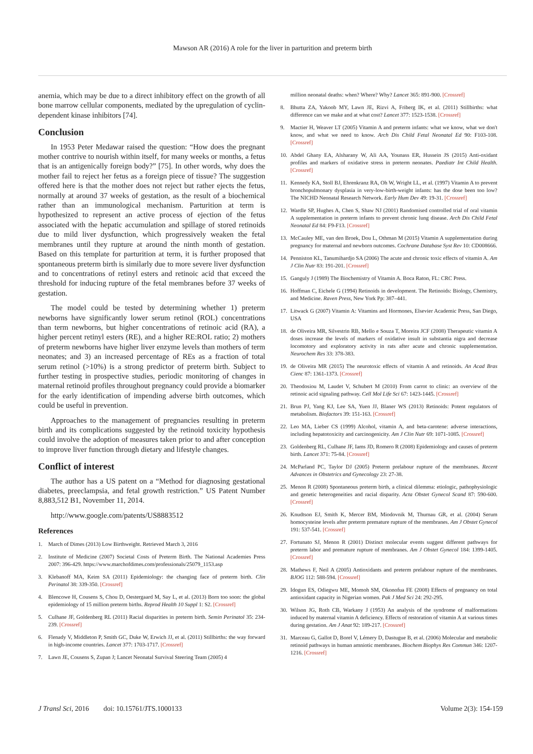Mawson AR (2016) A role for the liver in parturition and preterm birth
anemia, which may be due to a direct inhibitory effect on the growth of all bone marrow cellular components, mediated by the upregulation of cyclin-dependent kinase inhibitors [74].
Conclusion
In 1953 Peter Medawar raised the question: “How does the pregnant mother contrive to nourish within itself, for many weeks or months, a fetus that is an antigenically foreign body?” [75]. In other words, why does the mother fail to reject her fetus as a foreign piece of tissue? The suggestion offered here is that the mother does not reject but rather ejects the fetus, normally at around 37 weeks of gestation, as the result of a biochemical rather than an immunological mechanism. Parturition at term is hypothesized to represent an active process of ejection of the fetus associated with the hepatic accumulation and spillage of stored retinoids due to mild liver dysfunction, which progressively weaken the fetal membranes until they rupture at around the ninth month of gestation. Based on this template for parturition at term, it is further proposed that spontaneous preterm birth is similarly due to more severe liver dysfunction and to concentrations of retinyl esters and retinoic acid that exceed the threshold for inducing rupture of the fetal membranes before 37 weeks of gestation.
The model could be tested by determining whether 1) preterm newborns have significantly lower serum retinol (ROL) concentrations than term newborns, but higher concentrations of retinoic acid (RA), a higher percent retinyl esters (RE), and a higher RE:ROL ratio; 2) mothers of preterm newborns have higher liver enzyme levels than mothers of term neonates; and 3) an increased percentage of REs as a fraction of total serum retinol (>10%) is a strong predictor of preterm birth. Subject to further testing in prospective studies, periodic monitoring of changes in maternal retinoid profiles throughout pregnancy could provide a biomarker for the early identification of impending adverse birth outcomes, which could be useful in prevention.
Approaches to the management of pregnancies resulting in preterm birth and its complications suggested by the retinoid toxicity hypothesis could involve the adoption of measures taken prior to and after conception to improve liver function through dietary and lifestyle changes.
Conflict of interest
The author has a US patent on a “Method for diagnosing gestational diabetes, preeclampsia, and fetal growth restriction.” US Patent Number 8,883,512 B1, November 11, 2014.
http://www.google.com/patents/US8883512
References
1. March of Dimes (2013) Low Birthweight. Retrieved March 3, 2016
2. Institute of Medicine (2007) Societal Costs of Preterm Birth. The National Academies Press 2007: 396-429. https://www.marchofdimes.com/professionals/25079_1153.asp
3. Klebanoff MA, Keim SA (2011) Epidemiology: the changing face of preterm birth. Clin Perinatol 38: 339-350. [Crossref]
4. Blencowe H, Cousens S, Chou D, Oestergaard M, Say L, et al. (2013) Born too soon: the global epidemiology of 15 million preterm births. Reprod Health 10 Suppl 1: S2. [Crossref]
5. Culhane JF, Goldenberg RL (2011) Racial disparities in preterm birth. Semin Perinatol 35: 234-239. [Crossref]
6. Flenady V, Middleton P, Smith GC, Duke W, Erwich JJ, et al. (2011) Stillbirths: the way forward in high-income countries. Lancet 377: 1703-1717. [Crossref]
7. Lawn JE, Cousens S, Zupan J; Lancet Neonatal Survival Steering Team (2005) 4
million neonatal deaths: when? Where? Why? Lancet 365: 891-900. [Crossref]
8. Bhutta ZA, Yakoob MY, Lawn JE, Rizvi A, Friberg IK, et al. (2011) Stillbirths: what difference can we make and at what cost? Lancet 377: 1523-1538. [Crossref]
9. Mactier H, Weaver LT (2005) Vitamin A and preterm infants: what we know, what we don't know, and what we need to know. Arch Dis Child Fetal Neonatal Ed 90: F103-108. [Crossref]
10. Abdel Ghany EA, Alsharany W, Ali AA, Younass ER, Hussein JS (2015) Anti-oxidant profiles and markers of oxidative stress in preterm neonates. Paediatr Int Child Health. [Crossref]
11. Kennedy KA, Stoll BJ, Ehrenkranz RA, Oh W, Wright LL, et al. (1997) Vitamin A to prevent bronchopulmonary dysplasia in very-low-birth-weight infants: has the dose been too low? The NICHD Neonatal Research Network. Early Hum Dev 49: 19-31. [Crossref]
12. Wardle SP, Hughes A, Chen S, Shaw NJ (2001) Randomised controlled trial of oral vitamin A supplementation in preterm infants to prevent chronic lung disease. Arch Dis Child Fetal Neonatal Ed 84: F9-F13. [Crossref]
13. McCauley ME, van den Broek, Dou L, Othman M (2015) Vitamin A supplementation during pregnancy for maternal and newborn outcomes. Cochrane Database Syst Rev 10: CD008666.
14. Penniston KL, Tanumihardjo SA (2006) The acute and chronic toxic effects of vitamin A. Am J Clin Nutr 83: 191-201. [Crossref]
15. Ganguly J (1989) The Biochemistry of Vitamin A. Boca Raton, FL: CRC Press.
16. Hoffman C, Eichele G (1994) Retinoids in development. The Retinoids: Biology, Chemistry, and Medicine. Raven Press, New York Pp: 387–441.
17. Litwack G (2007) Vitamin A: Vitamins and Hormones, Elsevier Academic Press, San Diego, USA
18. de Oliveira MR, Silvestrin RB, Mello e Souza T, Moreira JCF (2008) Therapeutic vitamin A doses increase the levels of markers of oxidative insult in substantia nigra and decrease locomotory and exploratory activity in rats after acute and chronic supplementation. Neurochem Res 33: 378-383.
19. de Oliveira MR (2015) The neurotoxic effects of vitamin A and retinoids. An Acad Bras Cienc 87: 1361-1373. [Crossref]
20. Theodosiou M, Laudet V, Schubert M (2010) From carrot to clinic: an overview of the retinoic acid signaling pathway. Cell Mol Life Sci 67: 1423-1445. [Crossref]
21. Brun PJ, Yang KJ, Lee SA, Yuen JJ, Blaner WS (2013) Retinoids: Potent regulators of metabolism. Biofactors 39: 151-163. [Crossref]
22. Leo MA, Lieber CS (1999) Alcohol, vitamin A, and beta-carotene: adverse interactions, including hepatotoxicity and carcinogenicity. Am J Clin Nutr 69: 1071-1085. [Crossref]
23. Goldenberg RL, Culhane JF, Iams JD, Romero R (2008) Epidemiology and causes of preterm birth. Lancet 371: 75-84. [Crossref]
24. McParland PC, Taylor DJ (2005) Preterm prelabour rupture of the membranes. Recent Advances in Obstetrics and Gynecology 23: 27-38.
25. Menon R (2008) Spontaneous preterm birth, a clinical dilemma: etiologic, pathophysiologic and genetic heterogeneities and racial disparity. Acta Obstet Gynecol Scand 87: 590-600. [Crossref]
26. Knudtson EJ, Smith K, Mercer BM, Miodovnik M, Thurnau GR, et al. (2004) Serum homocysteine levels after preterm premature rupture of the membranes. Am J Obstet Gynecol 191: 537-541. [Crossref]
27. Fortunato SJ, Menon R (2001) Distinct molecular events suggest different pathways for preterm labor and premature rupture of membranes. Am J Obstet Gynecol 184: 1399-1405. [Crossref]
28. Mathews F, Neil A (2005) Antioxidants and preterm prelabour rupture of the membranes. BJOG 112: 588-594. [Crossref]
29. Idogun ES, Odiegwu ME, Momoh SM, Okonofua FE (2008) Effects of pregnancy on total antioxidant capacity in Nigerian women. Pak J Med Sci 24: 292-295.
30. Wilson JG, Roth CB, Warkany J (1953) An analysis of the syndrome of malformations induced by maternal vitamin A deficiency. Effects of restoration of vitamin A at various times during gestation. Am J Anat 92: 189-217. [Crossref]
31. Marceau G, Gallot D, Borel V, Lémery D, Dastugue B, et al. (2006) Molecular and metabolic retinoid pathways in human amniotic membranes. Biochem Biophys Res Commun 346: 1207-1216. [Crossref]
J Transl Sci, 2016 doi: 10.15761/JTS.1000133 Volume 2(3): 154-159